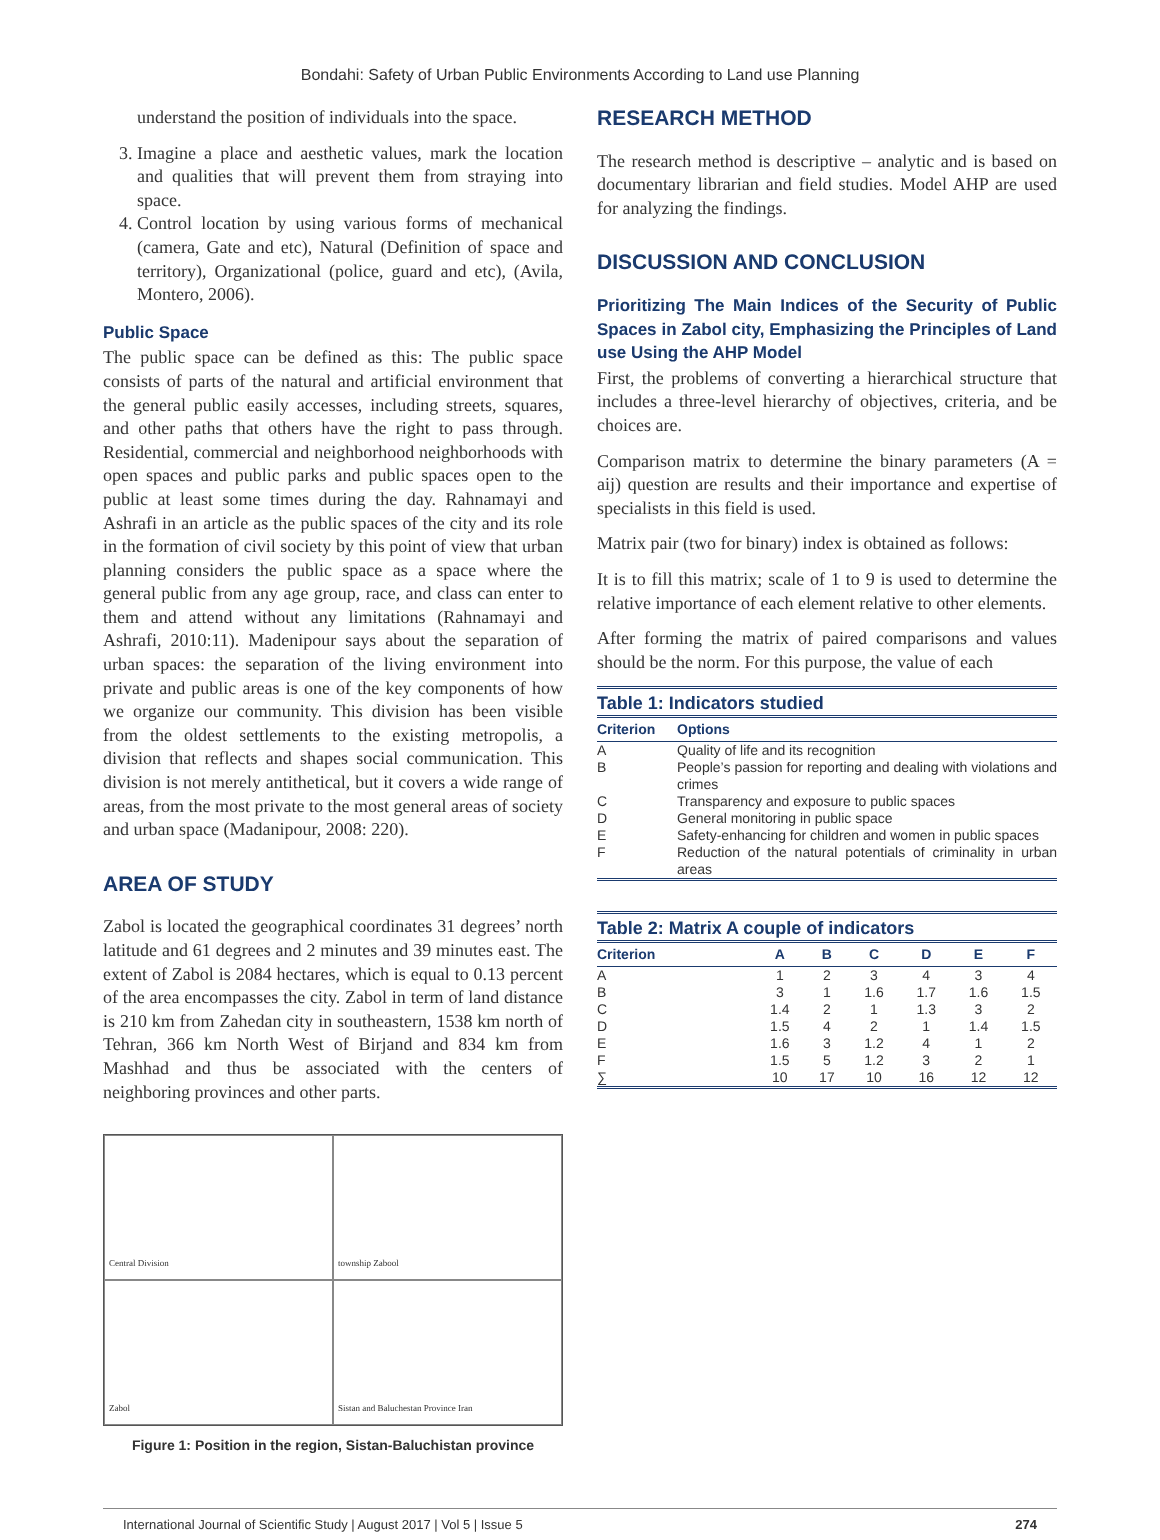Bondahi: Safety of Urban Public Environments According to Land use Planning
understand the position of individuals into the space.
3. Imagine a place and aesthetic values, mark the location and qualities that will prevent them from straying into space.
4. Control location by using various forms of mechanical (camera, Gate and etc), Natural (Definition of space and territory), Organizational (police, guard and etc), (Avila, Montero, 2006).
Public Space
The public space can be defined as this: The public space consists of parts of the natural and artificial environment that the general public easily accesses, including streets, squares, and other paths that others have the right to pass through. Residential, commercial and neighborhood neighborhoods with open spaces and public parks and public spaces open to the public at least some times during the day. Rahnamayi and Ashrafi in an article as the public spaces of the city and its role in the formation of civil society by this point of view that urban planning considers the public space as a space where the general public from any age group, race, and class can enter to them and attend without any limitations (Rahnamayi and Ashrafi, 2010:11). Madenipour says about the separation of urban spaces: the separation of the living environment into private and public areas is one of the key components of how we organize our community. This division has been visible from the oldest settlements to the existing metropolis, a division that reflects and shapes social communication. This division is not merely antithetical, but it covers a wide range of areas, from the most private to the most general areas of society and urban space (Madanipour, 2008: 220).
AREA OF STUDY
Zabol is located the geographical coordinates 31 degrees’ north latitude and 61 degrees and 2 minutes and 39 minutes east. The extent of Zabol is 2084 hectares, which is equal to 0.13 percent of the area encompasses the city. Zabol in term of land distance is 210 km from Zahedan city in southeastern, 1538 km north of Tehran, 366 km North West of Birjand and 834 km from Mashhad and thus be associated with the centers of neighboring provinces and other parts.
Central Division
township Zabool
Zabol
Sistan and Baluchestan Province Iran
Figure 1: Position in the region, Sistan-Baluchistan province
RESEARCH METHOD
The research method is descriptive – analytic and is based on documentary librarian and field studies. Model AHP are used for analyzing the findings.
DISCUSSION AND CONCLUSION
Prioritizing The Main Indices of the Security of Public Spaces in Zabol city, Emphasizing the Principles of Land use Using the AHP Model
First, the problems of converting a hierarchical structure that includes a three-level hierarchy of objectives, criteria, and be choices are.
Comparison matrix to determine the binary parameters (A = aij) question are results and their importance and expertise of specialists in this field is used.
Matrix pair (two for binary) index is obtained as follows:
It is to fill this matrix; scale of 1 to 9 is used to determine the relative importance of each element relative to other elements.
After forming the matrix of paired comparisons and values should be the norm. For this purpose, the value of each
Table 1: Indicators studied
| Criterion | Options |
| --- | --- |
| A | Quality of life and its recognition |
| B | People’s passion for reporting and dealing with violations and crimes |
| C | Transparency and exposure to public spaces |
| D | General monitoring in public space |
| E | Safety-enhancing for children and women in public spaces |
| F | Reduction of the natural potentials of criminality in urban areas |
Table 2: Matrix A couple of indicators
| Criterion | A | B | C | D | E | F |
| --- | --- | --- | --- | --- | --- | --- |
| A | 1 | 2 | 3 | 4 | 3 | 4 |
| B | 3 | 1 | 1.6 | 1.7 | 1.6 | 1.5 |
| C | 1.4 | 2 | 1 | 1.3 | 3 | 2 |
| D | 1.5 | 4 | 2 | 1 | 1.4 | 1.5 |
| E | 1.6 | 3 | 1.2 | 4 | 1 | 2 |
| F | 1.5 | 5 | 1.2 | 3 | 2 | 1 |
| ∑ | 10 | 17 | 10 | 16 | 12 | 12 |
International Journal of Scientific Study | August 2017 | Vol 5 | Issue 5 274